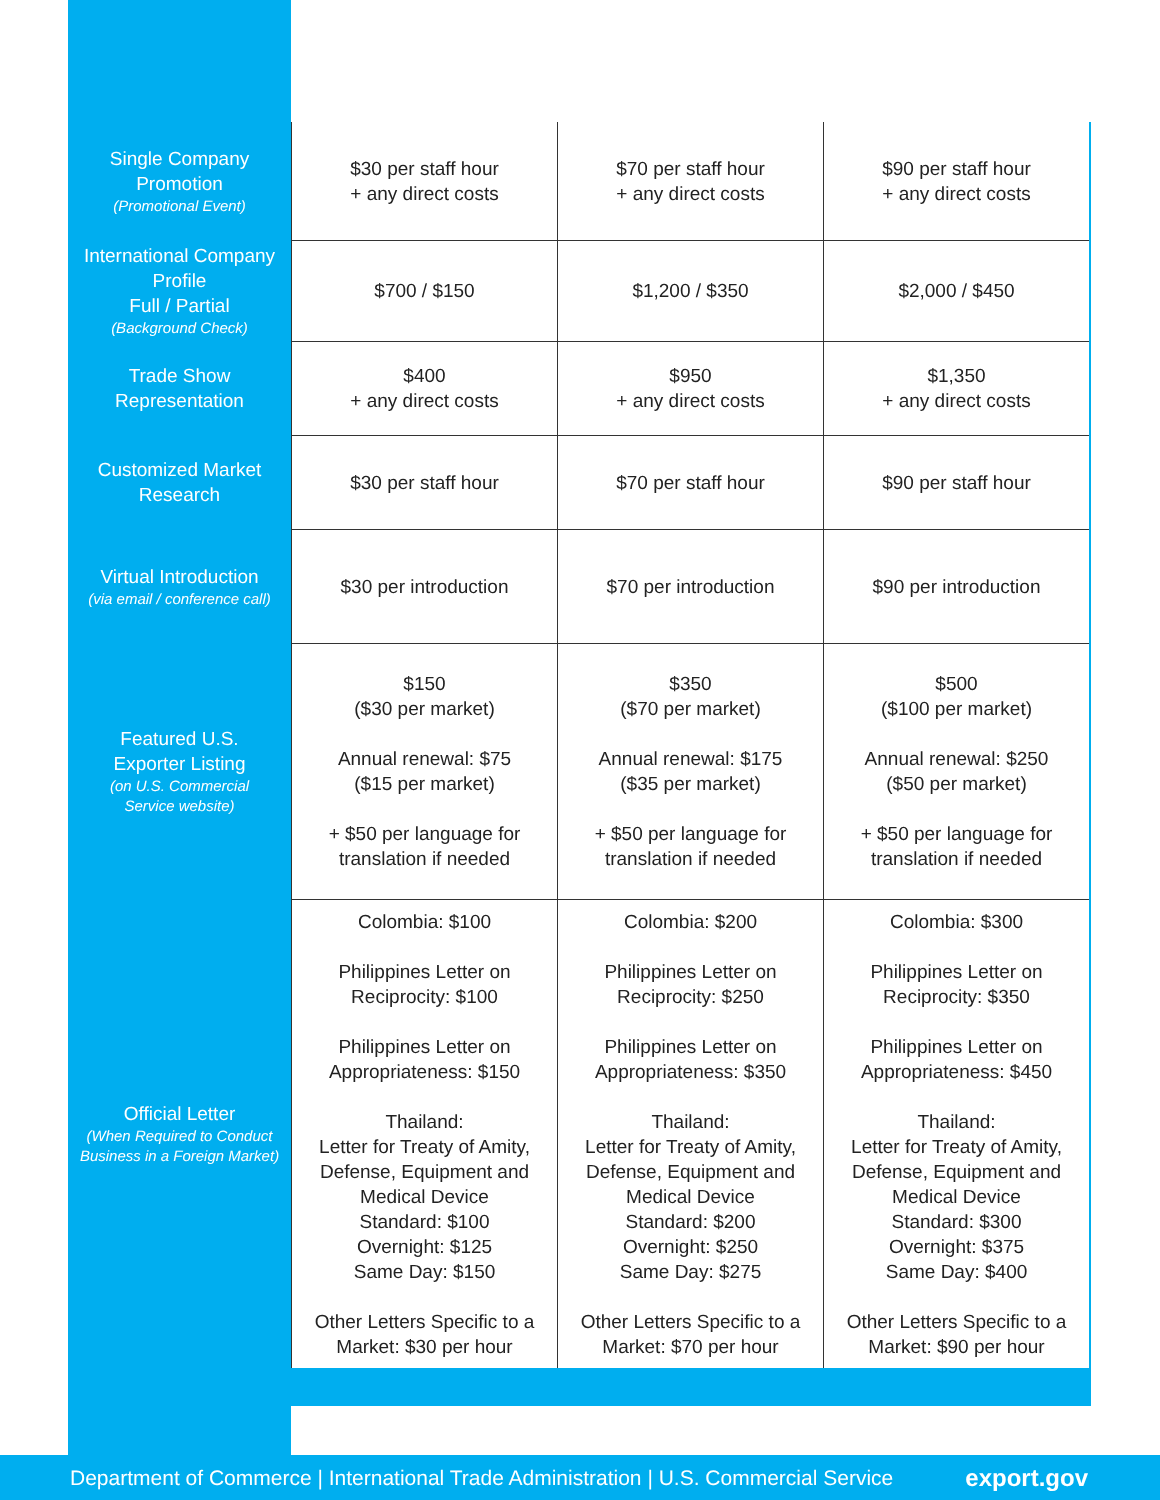| Single Company Promotion (Promotional Event) | $30 per staff hour + any direct costs | $70 per staff hour + any direct costs | $90 per staff hour + any direct costs |
| International Company Profile Full / Partial (Background Check) | $700 / $150 | $1,200 / $350 | $2,000 / $450 |
| Trade Show Representation | $400 + any direct costs | $950 + any direct costs | $1,350 + any direct costs |
| Customized Market Research | $30 per staff hour | $70 per staff hour | $90 per staff hour |
| Virtual Introduction (via email / conference call) | $30 per introduction | $70 per introduction | $90 per introduction |
| Featured U.S. Exporter Listing (on U.S. Commercial Service website) | $150 ($30 per market) Annual renewal: $75 ($15 per market) + $50 per language for translation if needed | $350 ($70 per market) Annual renewal: $175 ($35 per market) + $50 per language for translation if needed | $500 ($100 per market) Annual renewal: $250 ($50 per market) + $50 per language for translation if needed |
| Official Letter (When Required to Conduct Business in a Foreign Market) | Colombia: $100 Philippines Letter on Reciprocity: $100 Philippines Letter on Appropriateness: $150 Thailand: Letter for Treaty of Amity, Defense, Equipment and Medical Device Standard: $100 Overnight: $125 Same Day: $150 Other Letters Specific to a Market: $30 per hour | Colombia: $200 Philippines Letter on Reciprocity: $250 Philippines Letter on Appropriateness: $350 Thailand: Letter for Treaty of Amity, Defense, Equipment and Medical Device Standard: $200 Overnight: $250 Same Day: $275 Other Letters Specific to a Market: $70 per hour | Colombia: $300 Philippines Letter on Reciprocity: $350 Philippines Letter on Appropriateness: $450 Thailand: Letter for Treaty of Amity, Defense, Equipment and Medical Device Standard: $300 Overnight: $375 Same Day: $400 Other Letters Specific to a Market: $90 per hour |
Department of Commerce | International Trade Administration | U.S. Commercial Service export.gov